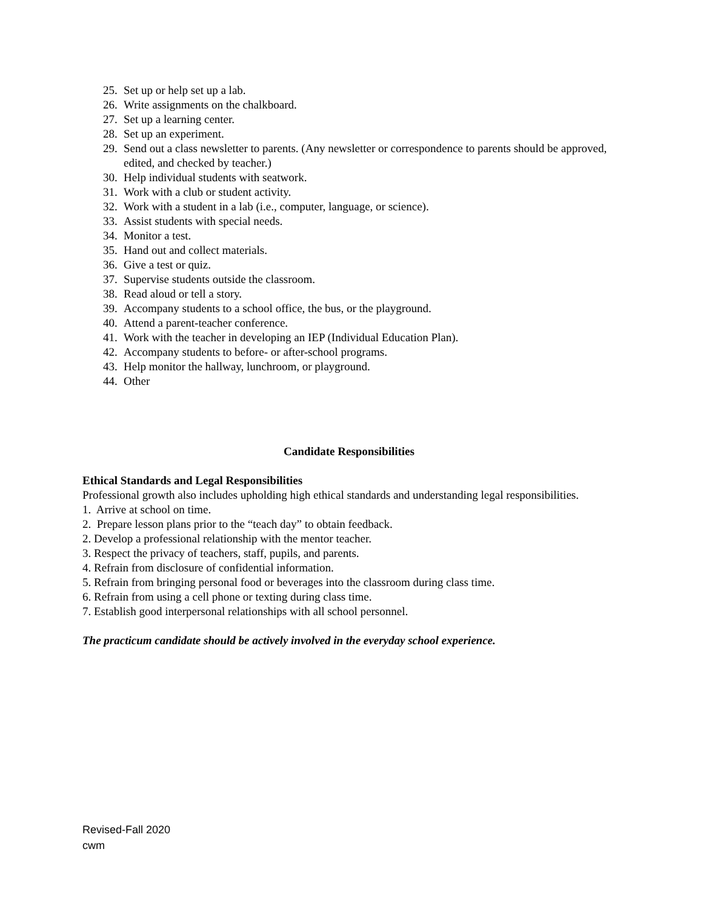25. Set up or help set up a lab.
26. Write assignments on the chalkboard.
27. Set up a learning center.
28. Set up an experiment.
29. Send out a class newsletter to parents. (Any newsletter or correspondence to parents should be approved, edited, and checked by teacher.)
30. Help individual students with seatwork.
31. Work with a club or student activity.
32. Work with a student in a lab (i.e., computer, language, or science).
33. Assist students with special needs.
34. Monitor a test.
35. Hand out and collect materials.
36. Give a test or quiz.
37. Supervise students outside the classroom.
38. Read aloud or tell a story.
39. Accompany students to a school office, the bus, or the playground.
40. Attend a parent-teacher conference.
41. Work with the teacher in developing an IEP (Individual Education Plan).
42. Accompany students to before- or after-school programs.
43. Help monitor the hallway, lunchroom, or playground.
44. Other
Candidate Responsibilities
Ethical Standards and Legal Responsibilities
Professional growth also includes upholding high ethical standards and understanding legal responsibilities.
1. Arrive at school on time.
2. Prepare lesson plans prior to the “teach day” to obtain feedback.
2. Develop a professional relationship with the mentor teacher.
3. Respect the privacy of teachers, staff, pupils, and parents.
4. Refrain from disclosure of confidential information.
5. Refrain from bringing personal food or beverages into the classroom during class time.
6. Refrain from using a cell phone or texting during class time.
7. Establish good interpersonal relationships with all school personnel.
The practicum candidate should be actively involved in the everyday school experience.
Revised-Fall 2020
cwm